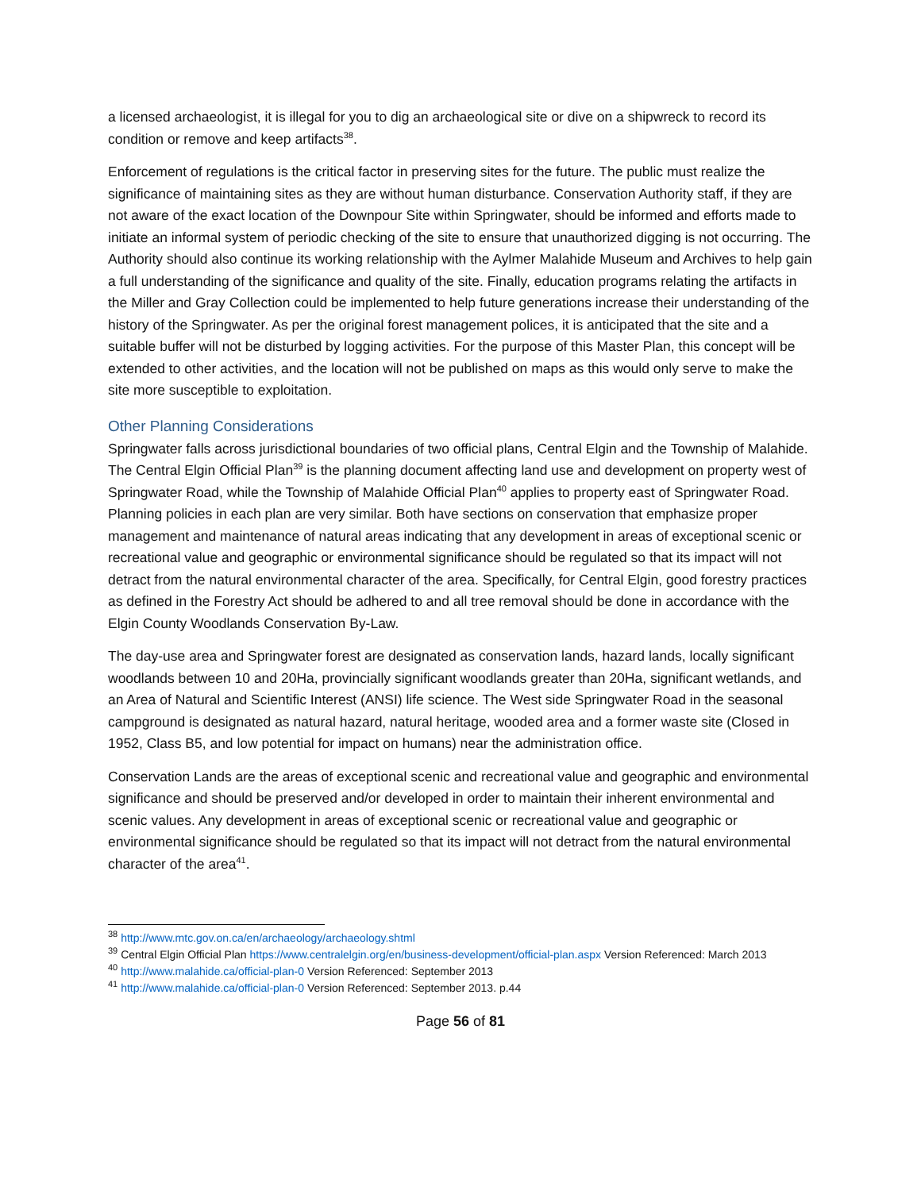a licensed archaeologist, it is illegal for you to dig an archaeological site or dive on a shipwreck to record its condition or remove and keep artifacts<sup>38</sup>.
Enforcement of regulations is the critical factor in preserving sites for the future. The public must realize the significance of maintaining sites as they are without human disturbance. Conservation Authority staff, if they are not aware of the exact location of the Downpour Site within Springwater, should be informed and efforts made to initiate an informal system of periodic checking of the site to ensure that unauthorized digging is not occurring. The Authority should also continue its working relationship with the Aylmer Malahide Museum and Archives to help gain a full understanding of the significance and quality of the site. Finally, education programs relating the artifacts in the Miller and Gray Collection could be implemented to help future generations increase their understanding of the history of the Springwater. As per the original forest management polices, it is anticipated that the site and a suitable buffer will not be disturbed by logging activities. For the purpose of this Master Plan, this concept will be extended to other activities, and the location will not be published on maps as this would only serve to make the site more susceptible to exploitation.
Other Planning Considerations
Springwater falls across jurisdictional boundaries of two official plans, Central Elgin and the Township of Malahide. The Central Elgin Official Plan<sup>39</sup> is the planning document affecting land use and development on property west of Springwater Road, while the Township of Malahide Official Plan<sup>40</sup> applies to property east of Springwater Road. Planning policies in each plan are very similar. Both have sections on conservation that emphasize proper management and maintenance of natural areas indicating that any development in areas of exceptional scenic or recreational value and geographic or environmental significance should be regulated so that its impact will not detract from the natural environmental character of the area. Specifically, for Central Elgin, good forestry practices as defined in the Forestry Act should be adhered to and all tree removal should be done in accordance with the Elgin County Woodlands Conservation By-Law.
The day-use area and Springwater forest are designated as conservation lands, hazard lands, locally significant woodlands between 10 and 20Ha, provincially significant woodlands greater than 20Ha, significant wetlands, and an Area of Natural and Scientific Interest (ANSI) life science. The West side Springwater Road in the seasonal campground is designated as natural hazard, natural heritage, wooded area and a former waste site (Closed in 1952, Class B5, and low potential for impact on humans) near the administration office.
Conservation Lands are the areas of exceptional scenic and recreational value and geographic and environmental significance and should be preserved and/or developed in order to maintain their inherent environmental and scenic values. Any development in areas of exceptional scenic or recreational value and geographic or environmental significance should be regulated so that its impact will not detract from the natural environmental character of the area<sup>41</sup>.
<sup>38</sup> http://www.mtc.gov.on.ca/en/archaeology/archaeology.shtml
<sup>39</sup> Central Elgin Official Plan https://www.centralelgin.org/en/business-development/official-plan.aspx Version Referenced: March 2013
<sup>40</sup> http://www.malahide.ca/official-plan-0 Version Referenced: September 2013
<sup>41</sup> http://www.malahide.ca/official-plan-0 Version Referenced: September 2013. p.44
Page 56 of 81